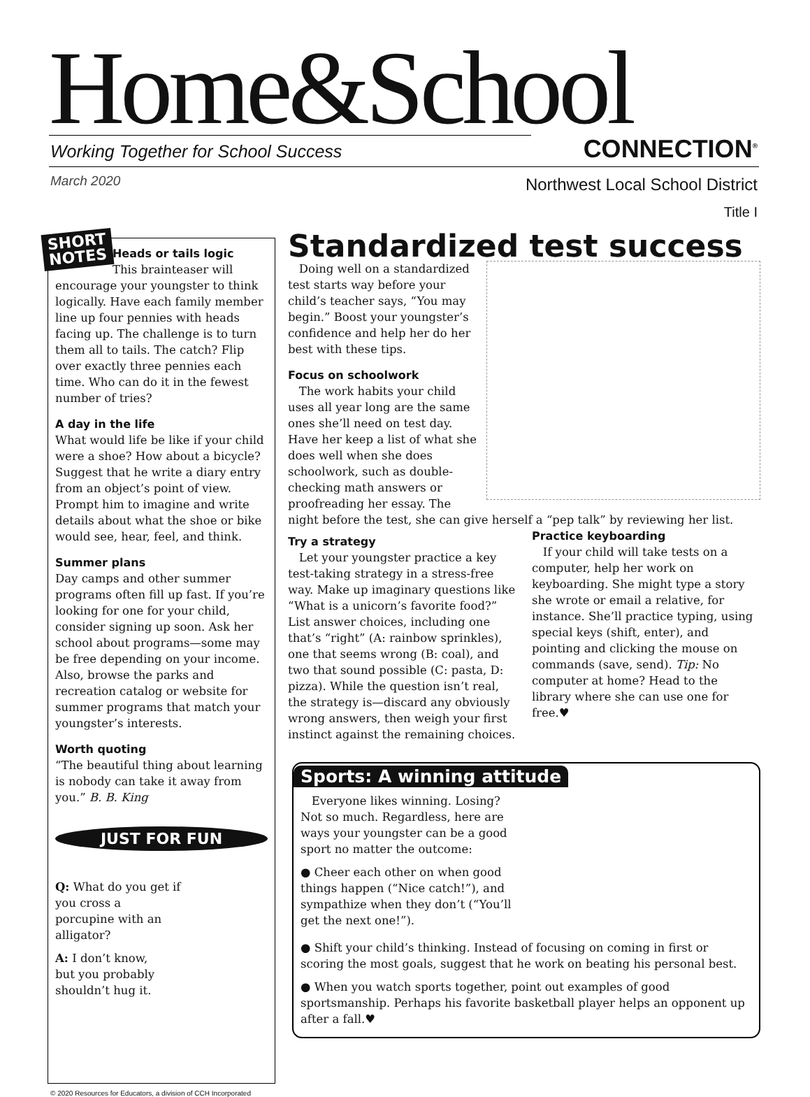Home&School
Working Together for School Success
CONNECTION<sup>®</sup>
March 2020
Northwest Local School District
Title I
SHORT
NOTES
Heads or tails logic
This brainteaser will encourage your youngster to think logically. Have each family member line up four pennies with heads facing up. The challenge is to turn them all to tails. The catch? Flip over exactly three pennies each time. Who can do it in the fewest number of tries?
A day in the life
What would life be like if your child were a shoe? How about a bicycle? Suggest that he write a diary entry from an object’s point of view. Prompt him to imagine and write details about what the shoe or bike would see, hear, feel, and think.
Summer plans
Day camps and other summer programs often fill up fast. If you’re looking for one for your child, consider signing up soon. Ask her school about programs—some may be free depending on your income. Also, browse the parks and recreation catalog or website for summer programs that match your youngster’s interests.
Worth quoting
“The beautiful thing about learning is nobody can take it away from you.” B. B. King
JUST FOR FUN
Q: What do you get if you cross a porcupine with an alligator?
A: I don’t know, but you probably shouldn’t hug it.
Standardized test success
Doing well on a standardized test starts way before your child’s teacher says, “You may begin.” Boost your youngster’s confidence and help her do her best with these tips.
Focus on schoolwork
The work habits your child uses all year long are the same ones she’ll need on test day. Have her keep a list of what she does well when she does schoolwork, such as double-checking math answers or proofreading her essay. The night before the test, she can give herself a “pep talk” by reviewing her list.
Try a strategy
Let your youngster practice a key test-taking strategy in a stress-free way. Make up imaginary questions like “What is a unicorn’s favorite food?” List answer choices, including one that’s “right” (A: rainbow sprinkles), one that seems wrong (B: coal), and two that sound possible (C: pasta, D: pizza). While the question isn’t real, the strategy is—discard any obviously wrong answers, then weigh your first instinct against the remaining choices.
Practice keyboarding
If your child will take tests on a computer, help her work on keyboarding. She might type a story she wrote or email a relative, for instance. She’ll practice typing, using special keys (shift, enter), and pointing and clicking the mouse on commands (save, send). Tip: No computer at home? Head to the library where she can use one for free.♥
Sports: A winning attitude
Everyone likes winning. Losing? Not so much. Regardless, here are ways your youngster can be a good sport no matter the outcome:
● Cheer each other on when good things happen (“Nice catch!”), and sympathize when they don’t (“You’ll get the next one!”).
● Shift your child’s thinking. Instead of focusing on coming in first or scoring the most goals, suggest that he work on beating his personal best.
● When you watch sports together, point out examples of good sportsmanship. Perhaps his favorite basketball player helps an opponent up after a fall.♥
© 2020 Resources for Educators, a division of CCH Incorporated